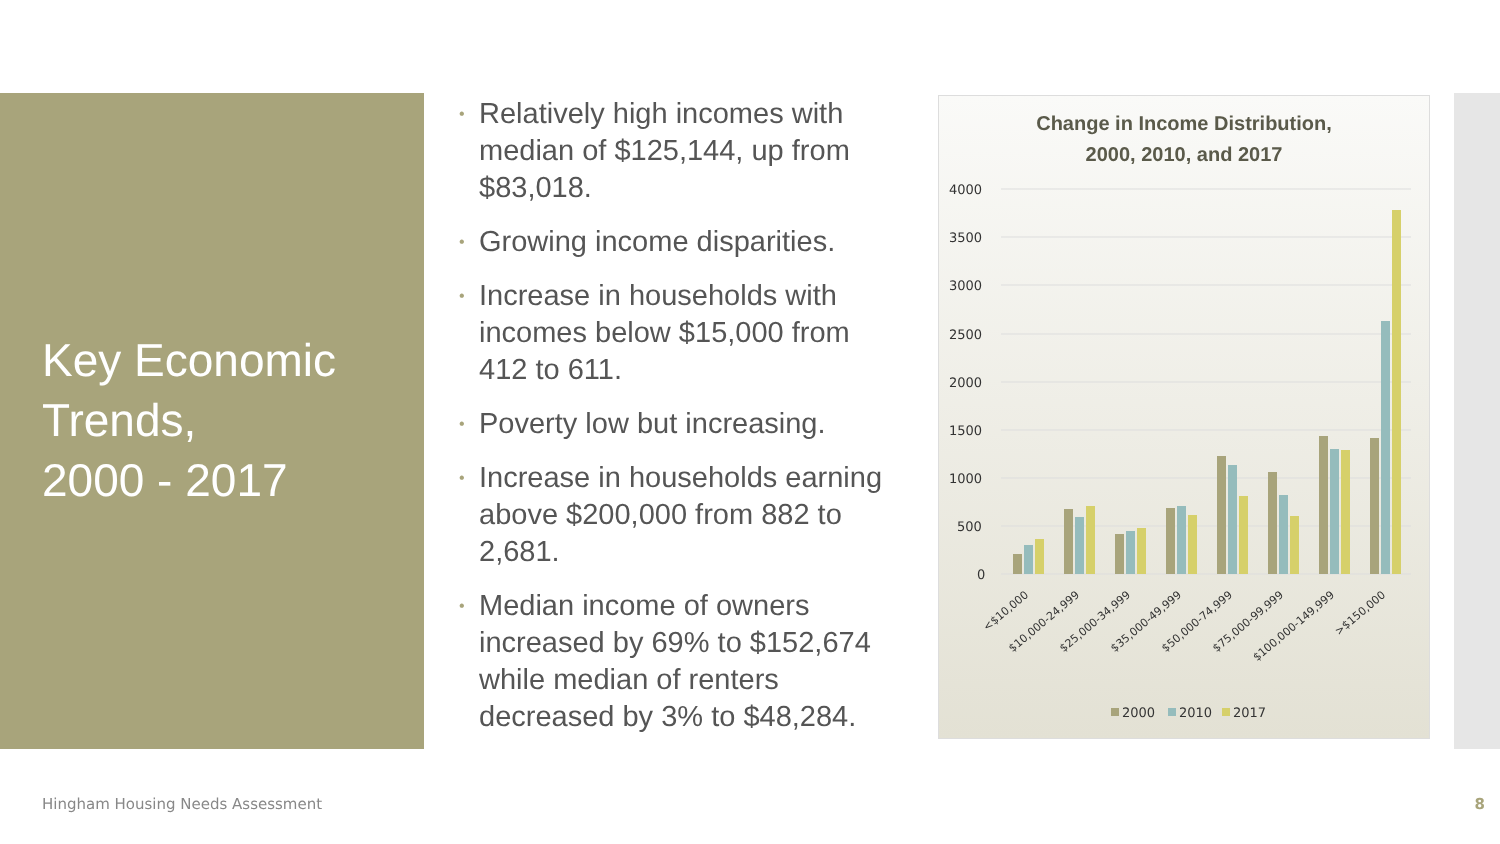Key Economic
Trends,
2000 - 2017
• Relatively high incomes with median of $125,144, up from $83,018.
• Growing income disparities.
• Increase in households with incomes below $15,000 from 412 to 611.
• Poverty low but increasing.
• Increase in households earning above $200,000 from 882 to 2,681.
• Median income of owners increased by 69% to $152,674 while median of renters decreased by 3% to $48,284.
Change in Income Distribution,
2000, 2010, and 2017
4000
3500
3000
2500
2000
1500
1000
500
0
<$10,000
$10,000-24,999
$25,000-34,999
$35,000-49,999
$50,000-74,999
$75,000-99,999
$100,000-149,999
>$150,000
2000
2010
2017
Hingham Housing Needs Assessment
8